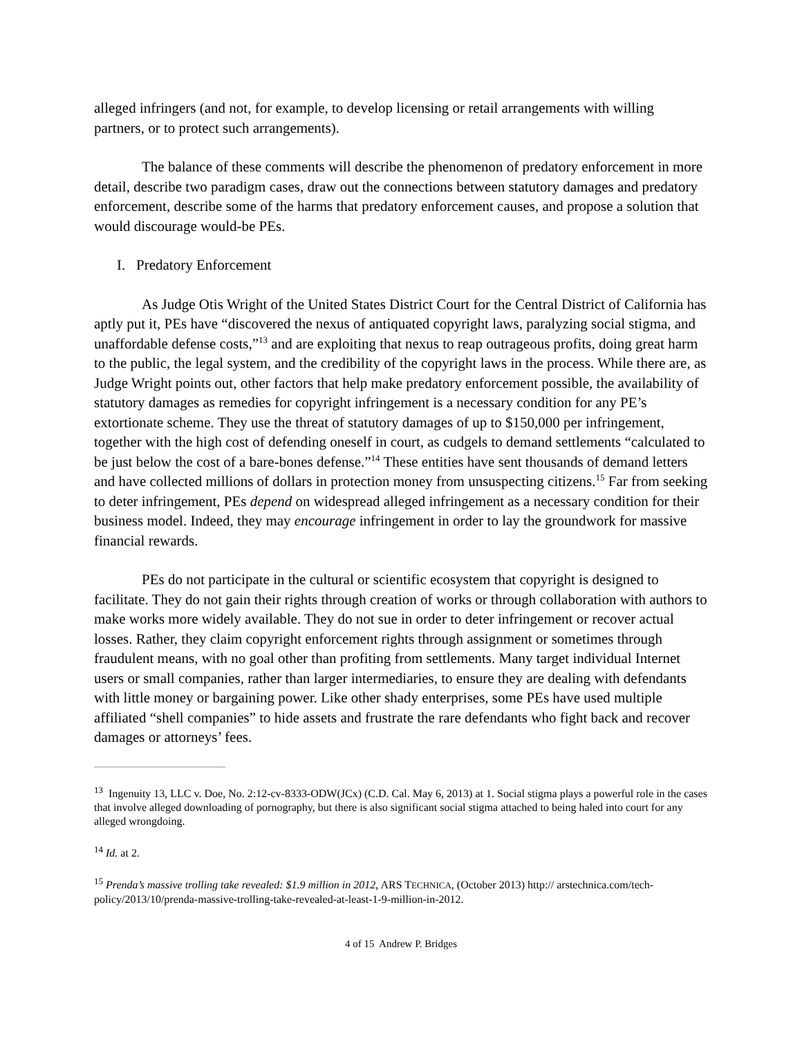alleged infringers (and not, for example, to develop licensing or retail arrangements with willing partners, or to protect such arrangements).
The balance of these comments will describe the phenomenon of predatory enforcement in more detail, describe two paradigm cases, draw out the connections between statutory damages and predatory enforcement, describe some of the harms that predatory enforcement causes, and propose a solution that would discourage would-be PEs.
I. Predatory Enforcement
As Judge Otis Wright of the United States District Court for the Central District of California has aptly put it, PEs have “discovered the nexus of antiquated copyright laws, paralyzing social stigma, and unaffordable defense costs,”<sup>13</sup> and are exploiting that nexus to reap outrageous profits, doing great harm to the public, the legal system, and the credibility of the copyright laws in the process. While there are, as Judge Wright points out, other factors that help make predatory enforcement possible, the availability of statutory damages as remedies for copyright infringement is a necessary condition for any PE’s extortionate scheme. They use the threat of statutory damages of up to $150,000 per infringement, together with the high cost of defending oneself in court, as cudgels to demand settlements “calculated to be just below the cost of a bare-bones defense.”<sup>14</sup> These entities have sent thousands of demand letters and have collected millions of dollars in protection money from unsuspecting citizens.<sup>15</sup> Far from seeking to deter infringement, PEs depend on widespread alleged infringement as a necessary condition for their business model. Indeed, they may encourage infringement in order to lay the groundwork for massive financial rewards.
PEs do not participate in the cultural or scientific ecosystem that copyright is designed to facilitate. They do not gain their rights through creation of works or through collaboration with authors to make works more widely available. They do not sue in order to deter infringement or recover actual losses. Rather, they claim copyright enforcement rights through assignment or sometimes through fraudulent means, with no goal other than profiting from settlements. Many target individual Internet users or small companies, rather than larger intermediaries, to ensure they are dealing with defendants with little money or bargaining power. Like other shady enterprises, some PEs have used multiple affiliated “shell companies” to hide assets and frustrate the rare defendants who fight back and recover damages or attorneys’ fees.
<sup>13</sup> Ingenuity 13, LLC v. Doe, No. 2:12-cv-8333-ODW(JCx) (C.D. Cal. May 6, 2013) at 1. Social stigma plays a powerful role in the cases that involve alleged downloading of pornography, but there is also significant social stigma attached to being haled into court for any alleged wrongdoing.
<sup>14</sup> Id. at 2.
<sup>15</sup> Prenda’s massive trolling take revealed: $1.9 million in 2012, ARS TECHNICA, (October 2013) http:// arstechnica.com/tech-policy/2013/10/prenda-massive-trolling-take-revealed-at-least-1-9-million-in-2012.
4 of 15 Andrew P. Bridges